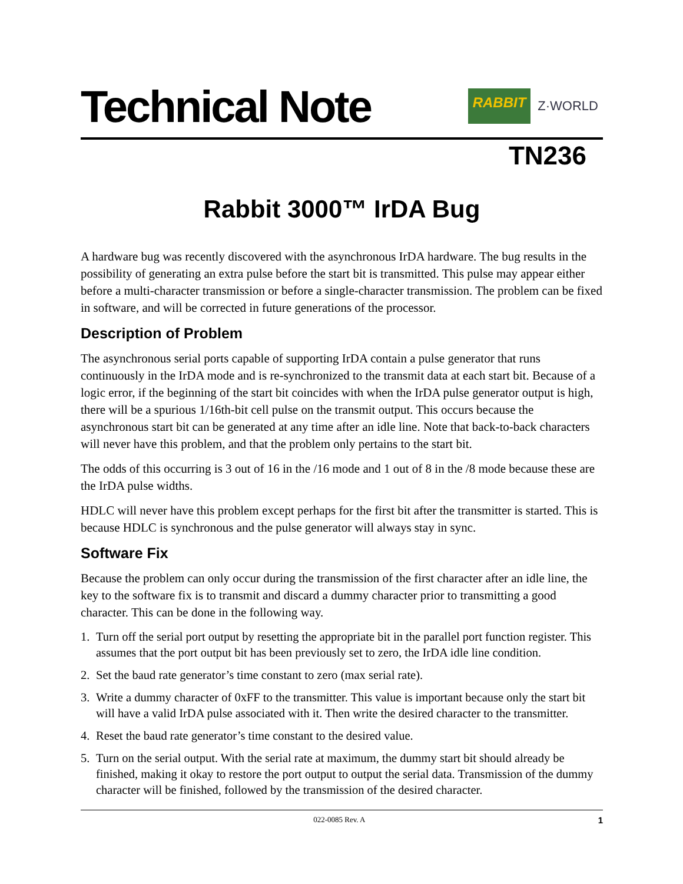Technical Note
RABBIT
Z·WORLD
TN236
Rabbit 3000™ IrDA Bug
A hardware bug was recently discovered with the asynchronous IrDA hardware. The bug results in the possibility of generating an extra pulse before the start bit is transmitted. This pulse may appear either before a multi-character transmission or before a single-character transmission. The problem can be fixed in software, and will be corrected in future generations of the processor.
Description of Problem
The asynchronous serial ports capable of supporting IrDA contain a pulse generator that runs continuously in the IrDA mode and is re-synchronized to the transmit data at each start bit. Because of a logic error, if the beginning of the start bit coincides with when the IrDA pulse generator output is high, there will be a spurious 1/16th-bit cell pulse on the transmit output. This occurs because the asynchronous start bit can be generated at any time after an idle line. Note that back-to-back characters will never have this problem, and that the problem only pertains to the start bit.
The odds of this occurring is 3 out of 16 in the /16 mode and 1 out of 8 in the /8 mode because these are the IrDA pulse widths.
HDLC will never have this problem except perhaps for the first bit after the transmitter is started. This is because HDLC is synchronous and the pulse generator will always stay in sync.
Software Fix
Because the problem can only occur during the transmission of the first character after an idle line, the key to the software fix is to transmit and discard a dummy character prior to transmitting a good character. This can be done in the following way.
1. Turn off the serial port output by resetting the appropriate bit in the parallel port function register. This assumes that the port output bit has been previously set to zero, the IrDA idle line condition.
2. Set the baud rate generator’s time constant to zero (max serial rate).
3. Write a dummy character of 0xFF to the transmitter. This value is important because only the start bit will have a valid IrDA pulse associated with it. Then write the desired character to the transmitter.
4. Reset the baud rate generator’s time constant to the desired value.
5. Turn on the serial output. With the serial rate at maximum, the dummy start bit should already be finished, making it okay to restore the port output to output the serial data. Transmission of the dummy character will be finished, followed by the transmission of the desired character.
022-0085 Rev. A 1